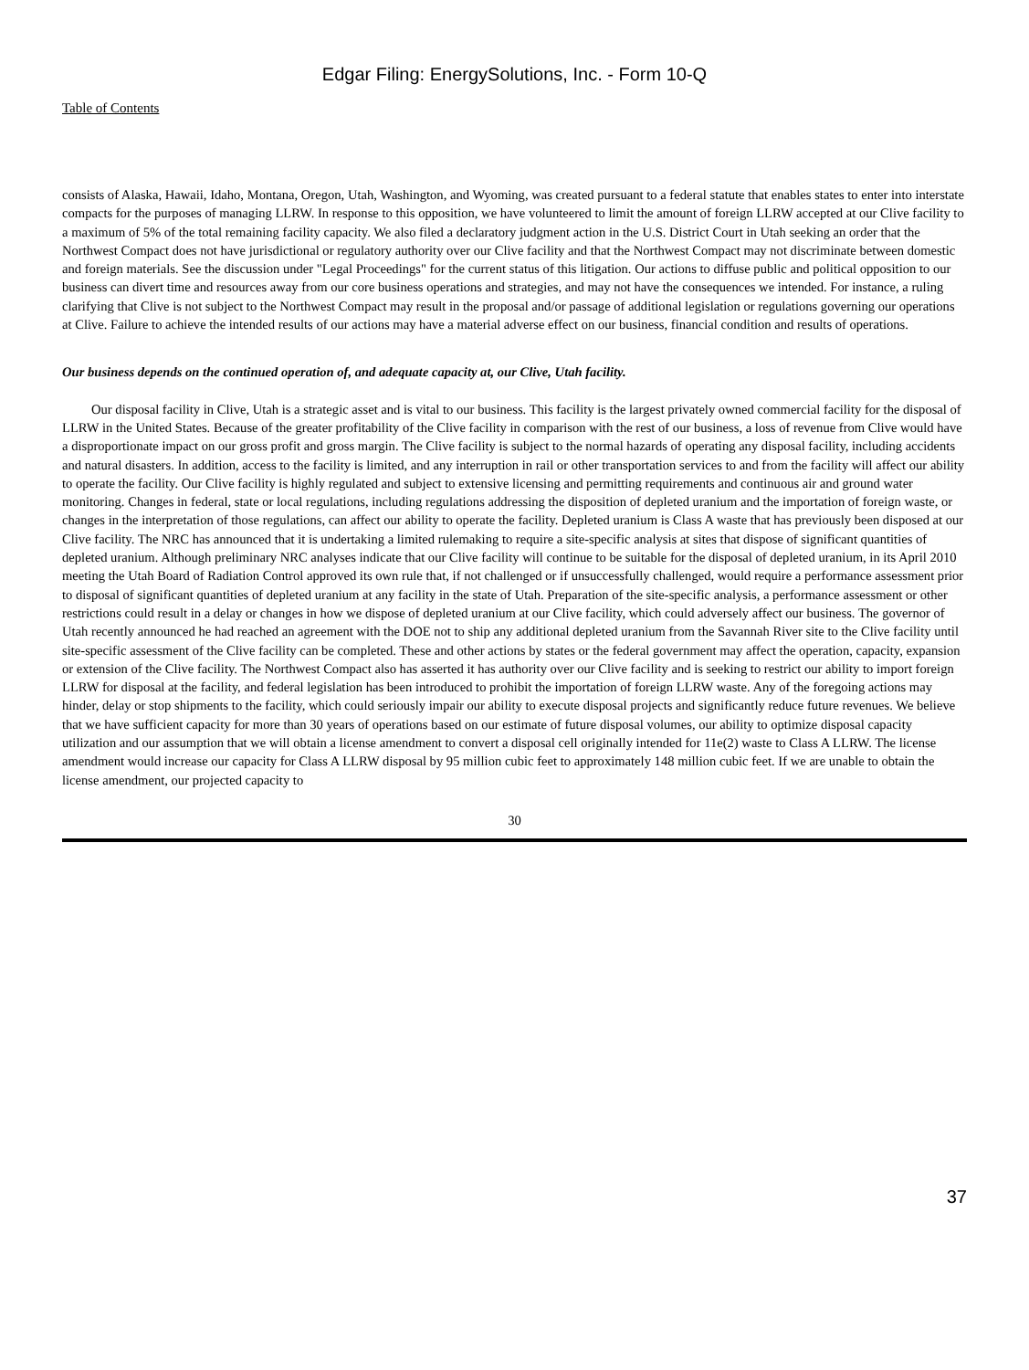Edgar Filing: EnergySolutions, Inc. - Form 10-Q
Table of Contents
consists of Alaska, Hawaii, Idaho, Montana, Oregon, Utah, Washington, and Wyoming, was created pursuant to a federal statute that enables states to enter into interstate compacts for the purposes of managing LLRW. In response to this opposition, we have volunteered to limit the amount of foreign LLRW accepted at our Clive facility to a maximum of 5% of the total remaining facility capacity. We also filed a declaratory judgment action in the U.S. District Court in Utah seeking an order that the Northwest Compact does not have jurisdictional or regulatory authority over our Clive facility and that the Northwest Compact may not discriminate between domestic and foreign materials. See the discussion under "Legal Proceedings" for the current status of this litigation. Our actions to diffuse public and political opposition to our business can divert time and resources away from our core business operations and strategies, and may not have the consequences we intended. For instance, a ruling clarifying that Clive is not subject to the Northwest Compact may result in the proposal and/or passage of additional legislation or regulations governing our operations at Clive. Failure to achieve the intended results of our actions may have a material adverse effect on our business, financial condition and results of operations.
Our business depends on the continued operation of, and adequate capacity at, our Clive, Utah facility.
Our disposal facility in Clive, Utah is a strategic asset and is vital to our business. This facility is the largest privately owned commercial facility for the disposal of LLRW in the United States. Because of the greater profitability of the Clive facility in comparison with the rest of our business, a loss of revenue from Clive would have a disproportionate impact on our gross profit and gross margin. The Clive facility is subject to the normal hazards of operating any disposal facility, including accidents and natural disasters. In addition, access to the facility is limited, and any interruption in rail or other transportation services to and from the facility will affect our ability to operate the facility. Our Clive facility is highly regulated and subject to extensive licensing and permitting requirements and continuous air and ground water monitoring. Changes in federal, state or local regulations, including regulations addressing the disposition of depleted uranium and the importation of foreign waste, or changes in the interpretation of those regulations, can affect our ability to operate the facility. Depleted uranium is Class A waste that has previously been disposed at our Clive facility. The NRC has announced that it is undertaking a limited rulemaking to require a site-specific analysis at sites that dispose of significant quantities of depleted uranium. Although preliminary NRC analyses indicate that our Clive facility will continue to be suitable for the disposal of depleted uranium, in its April 2010 meeting the Utah Board of Radiation Control approved its own rule that, if not challenged or if unsuccessfully challenged, would require a performance assessment prior to disposal of significant quantities of depleted uranium at any facility in the state of Utah. Preparation of the site-specific analysis, a performance assessment or other restrictions could result in a delay or changes in how we dispose of depleted uranium at our Clive facility, which could adversely affect our business. The governor of Utah recently announced he had reached an agreement with the DOE not to ship any additional depleted uranium from the Savannah River site to the Clive facility until site-specific assessment of the Clive facility can be completed. These and other actions by states or the federal government may affect the operation, capacity, expansion or extension of the Clive facility. The Northwest Compact also has asserted it has authority over our Clive facility and is seeking to restrict our ability to import foreign LLRW for disposal at the facility, and federal legislation has been introduced to prohibit the importation of foreign LLRW waste. Any of the foregoing actions may hinder, delay or stop shipments to the facility, which could seriously impair our ability to execute disposal projects and significantly reduce future revenues. We believe that we have sufficient capacity for more than 30 years of operations based on our estimate of future disposal volumes, our ability to optimize disposal capacity utilization and our assumption that we will obtain a license amendment to convert a disposal cell originally intended for 11e(2) waste to Class A LLRW. The license amendment would increase our capacity for Class A LLRW disposal by 95 million cubic feet to approximately 148 million cubic feet. If we are unable to obtain the license amendment, our projected capacity to
30
37